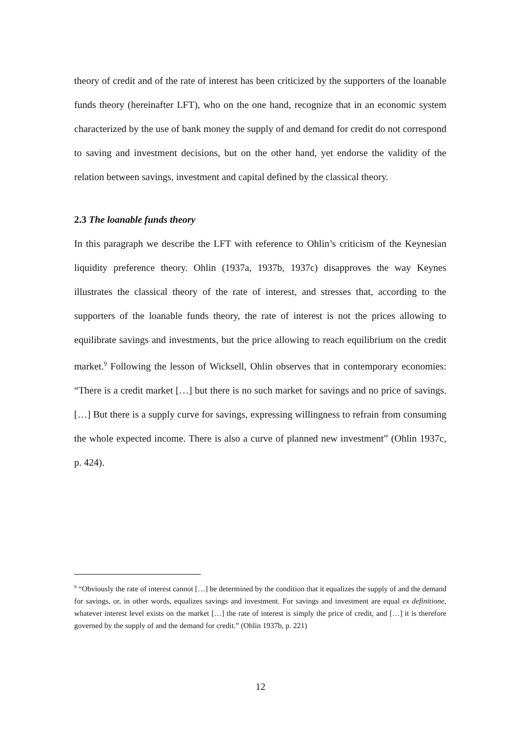theory of credit and of the rate of interest has been criticized by the supporters of the loanable funds theory (hereinafter LFT), who on the one hand, recognize that in an economic system characterized by the use of bank money the supply of and demand for credit do not correspond to saving and investment decisions, but on the other hand, yet endorse the validity of the relation between savings, investment and capital defined by the classical theory.
2.3 The loanable funds theory
In this paragraph we describe the LFT with reference to Ohlin’s criticism of the Keynesian liquidity preference theory. Ohlin (1937a, 1937b, 1937c) disapproves the way Keynes illustrates the classical theory of the rate of interest, and stresses that, according to the supporters of the loanable funds theory, the rate of interest is not the prices allowing to equilibrate savings and investments, but the price allowing to reach equilibrium on the credit market.<sup>9</sup> Following the lesson of Wicksell, Ohlin observes that in contemporary economies: “There is a credit market […] but there is no such market for savings and no price of savings. […] But there is a supply curve for savings, expressing willingness to refrain from consuming the whole expected income. There is also a curve of planned new investment” (Ohlin 1937c, p. 424).
<sup>9</sup> “Obviously the rate of interest cannot […] be determined by the condition that it equalizes the supply of and the demand for savings, or, in other words, equalizes savings and investment. For savings and investment are equal ex definitione, whatever interest level exists on the market […] the rate of interest is simply the price of credit, and […] it is therefore governed by the supply of and the demand for credit.” (Ohlin 1937b, p. 221)
12